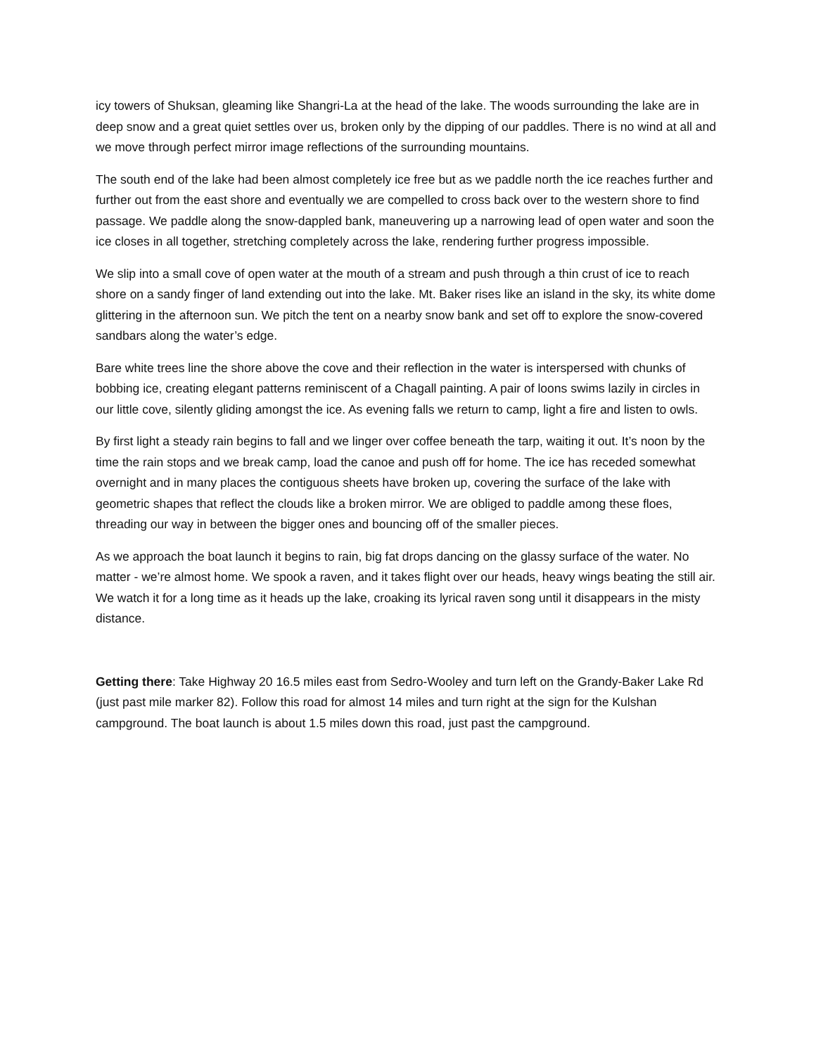icy towers of Shuksan, gleaming like Shangri-La at the head of the lake. The woods surrounding the lake are in deep snow and a great quiet settles over us, broken only by the dipping of our paddles. There is no wind at all and we move through perfect mirror image reflections of the surrounding mountains.
The south end of the lake had been almost completely ice free but as we paddle north the ice reaches further and further out from the east shore and eventually we are compelled to cross back over to the western shore to find passage. We paddle along the snow-dappled bank, maneuvering up a narrowing lead of open water and soon the ice closes in all together, stretching completely across the lake, rendering further progress impossible.
We slip into a small cove of open water at the mouth of a stream and push through a thin crust of ice to reach shore on a sandy finger of land extending out into the lake. Mt. Baker rises like an island in the sky, its white dome glittering in the afternoon sun. We pitch the tent on a nearby snow bank and set off to explore the snow-covered sandbars along the water’s edge.
Bare white trees line the shore above the cove and their reflection in the water is interspersed with chunks of bobbing ice, creating elegant patterns reminiscent of a Chagall painting. A pair of loons swims lazily in circles in our little cove, silently gliding amongst the ice. As evening falls we return to camp, light a fire and listen to owls.
By first light a steady rain begins to fall and we linger over coffee beneath the tarp, waiting it out. It’s noon by the time the rain stops and we break camp, load the canoe and push off for home. The ice has receded somewhat overnight and in many places the contiguous sheets have broken up, covering the surface of the lake with geometric shapes that reflect the clouds like a broken mirror. We are obliged to paddle among these floes, threading our way in between the bigger ones and bouncing off of the smaller pieces.
As we approach the boat launch it begins to rain, big fat drops dancing on the glassy surface of the water. No matter - we’re almost home. We spook a raven, and it takes flight over our heads, heavy wings beating the still air. We watch it for a long time as it heads up the lake, croaking its lyrical raven song until it disappears in the misty distance.
Getting there: Take Highway 20 16.5 miles east from Sedro-Wooley and turn left on the Grandy-Baker Lake Rd (just past mile marker 82). Follow this road for almost 14 miles and turn right at the sign for the Kulshan campground. The boat launch is about 1.5 miles down this road, just past the campground.